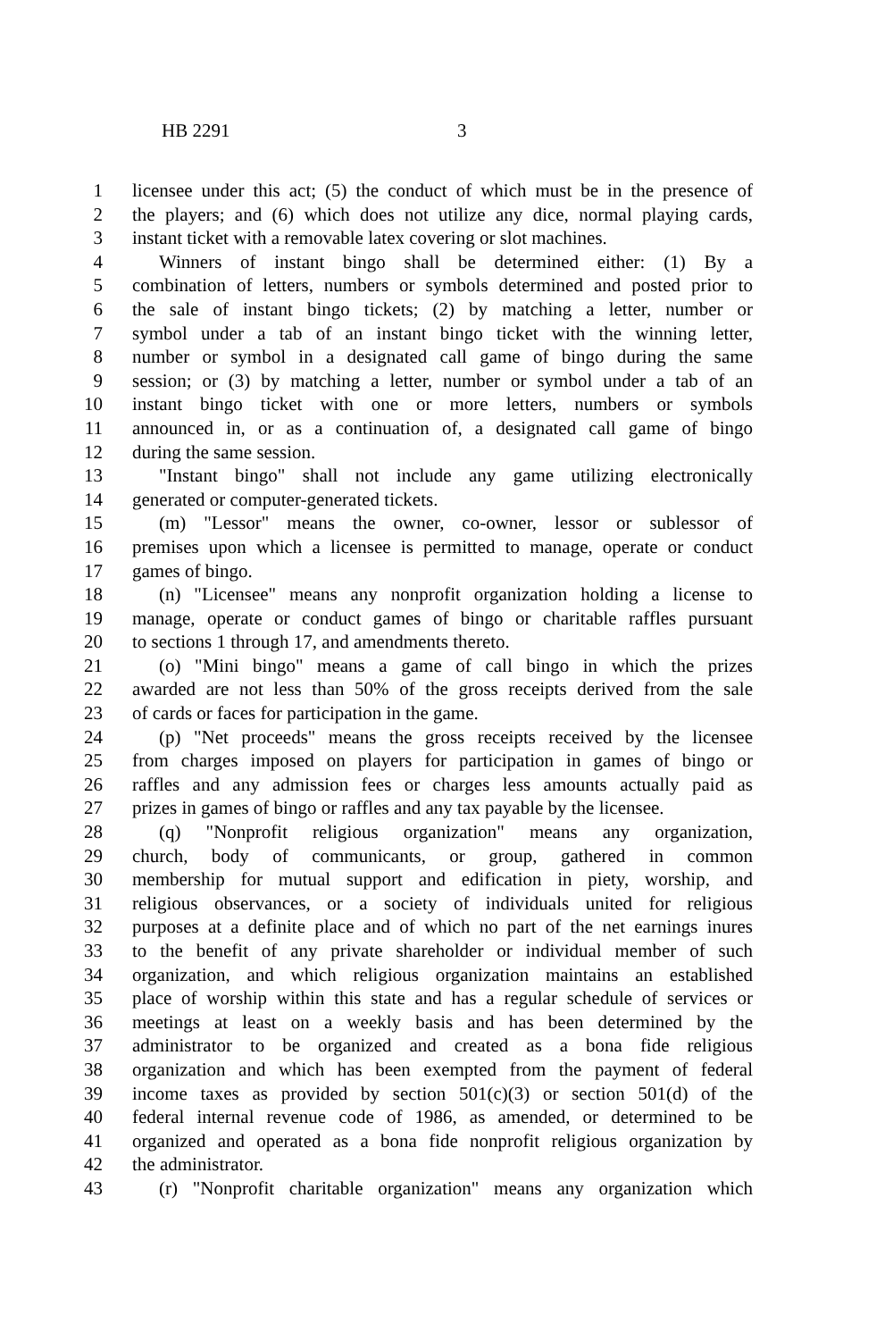HB 2291 3
1 licensee under this act; (5) the conduct of which must be in the presence of
2 the players; and (6) which does not utilize any dice, normal playing cards,
3 instant ticket with a removable latex covering or slot machines.
4 Winners of instant bingo shall be determined either: (1) By a
5 combination of letters, numbers or symbols determined and posted prior to
6 the sale of instant bingo tickets; (2) by matching a letter, number or
7 symbol under a tab of an instant bingo ticket with the winning letter,
8 number or symbol in a designated call game of bingo during the same
9 session; or (3) by matching a letter, number or symbol under a tab of an
10 instant bingo ticket with one or more letters, numbers or symbols
11 announced in, or as a continuation of, a designated call game of bingo
12 during the same session.
13 "Instant bingo" shall not include any game utilizing electronically
14 generated or computer-generated tickets.
15 (m) "Lessor" means the owner, co-owner, lessor or sublessor of
16 premises upon which a licensee is permitted to manage, operate or conduct
17 games of bingo.
18 (n) "Licensee" means any nonprofit organization holding a license to
19 manage, operate or conduct games of bingo or charitable raffles pursuant
20 to sections 1 through 17, and amendments thereto.
21 (o) "Mini bingo" means a game of call bingo in which the prizes
22 awarded are not less than 50% of the gross receipts derived from the sale
23 of cards or faces for participation in the game.
24 (p) "Net proceeds" means the gross receipts received by the licensee
25 from charges imposed on players for participation in games of bingo or
26 raffles and any admission fees or charges less amounts actually paid as
27 prizes in games of bingo or raffles and any tax payable by the licensee.
28 (q) "Nonprofit religious organization" means any organization,
29 church, body of communicants, or group, gathered in common
30 membership for mutual support and edification in piety, worship, and
31 religious observances, or a society of individuals united for religious
32 purposes at a definite place and of which no part of the net earnings inures
33 to the benefit of any private shareholder or individual member of such
34 organization, and which religious organization maintains an established
35 place of worship within this state and has a regular schedule of services or
36 meetings at least on a weekly basis and has been determined by the
37 administrator to be organized and created as a bona fide religious
38 organization and which has been exempted from the payment of federal
39 income taxes as provided by section 501(c)(3) or section 501(d) of the
40 federal internal revenue code of 1986, as amended, or determined to be
41 organized and operated as a bona fide nonprofit religious organization by
42 the administrator.
43 (r) "Nonprofit charitable organization" means any organization which